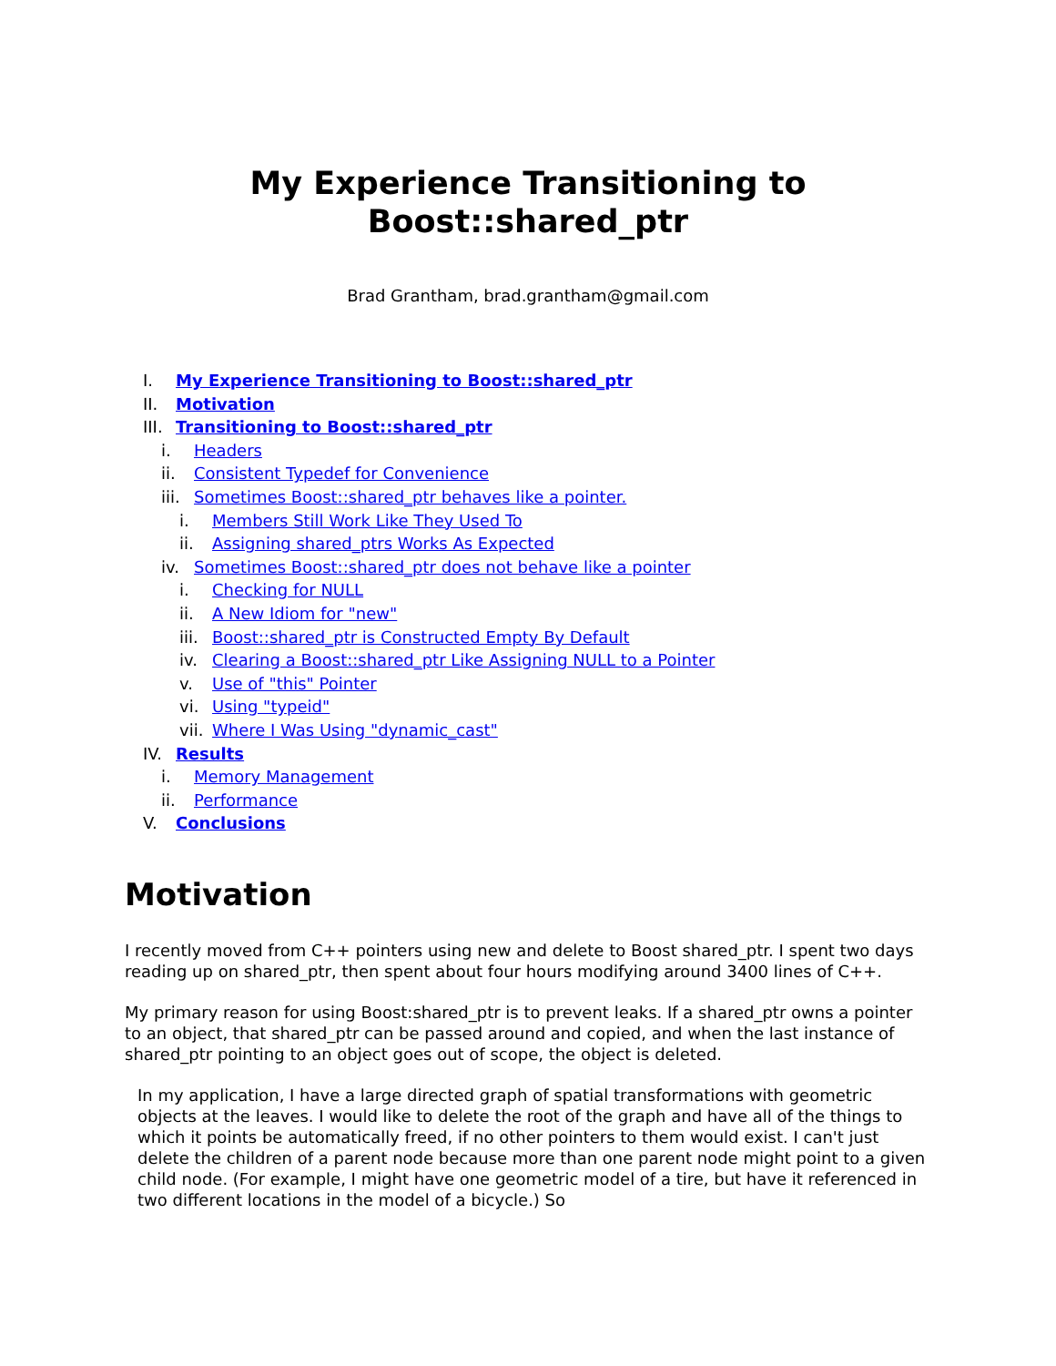My Experience Transitioning to Boost::shared_ptr
Brad Grantham, brad.grantham@gmail.com
I. My Experience Transitioning to Boost::shared_ptr
II. Motivation
III. Transitioning to Boost::shared_ptr
i. Headers
ii. Consistent Typedef for Convenience
iii. Sometimes Boost::shared_ptr behaves like a pointer.
i. Members Still Work Like They Used To
ii. Assigning shared_ptrs Works As Expected
iv. Sometimes Boost::shared_ptr does not behave like a pointer
i. Checking for NULL
ii. A New Idiom for "new"
iii. Boost::shared_ptr is Constructed Empty By Default
iv. Clearing a Boost::shared_ptr Like Assigning NULL to a Pointer
v. Use of "this" Pointer
vi. Using "typeid"
vii. Where I Was Using "dynamic_cast"
IV. Results
i. Memory Management
ii. Performance
V. Conclusions
Motivation
I recently moved from C++ pointers using new and delete to Boost shared_ptr. I spent two days reading up on shared_ptr, then spent about four hours modifying around 3400 lines of C++.
My primary reason for using Boost:shared_ptr is to prevent leaks. If a shared_ptr owns a pointer to an object, that shared_ptr can be passed around and copied, and when the last instance of shared_ptr pointing to an object goes out of scope, the object is deleted.
In my application, I have a large directed graph of spatial transformations with geometric objects at the leaves. I would like to delete the root of the graph and have all of the things to which it points be automatically freed, if no other pointers to them would exist. I can't just delete the children of a parent node because more than one parent node might point to a given child node. (For example, I might have one geometric model of a tire, but have it referenced in two different locations in the model of a bicycle.) So